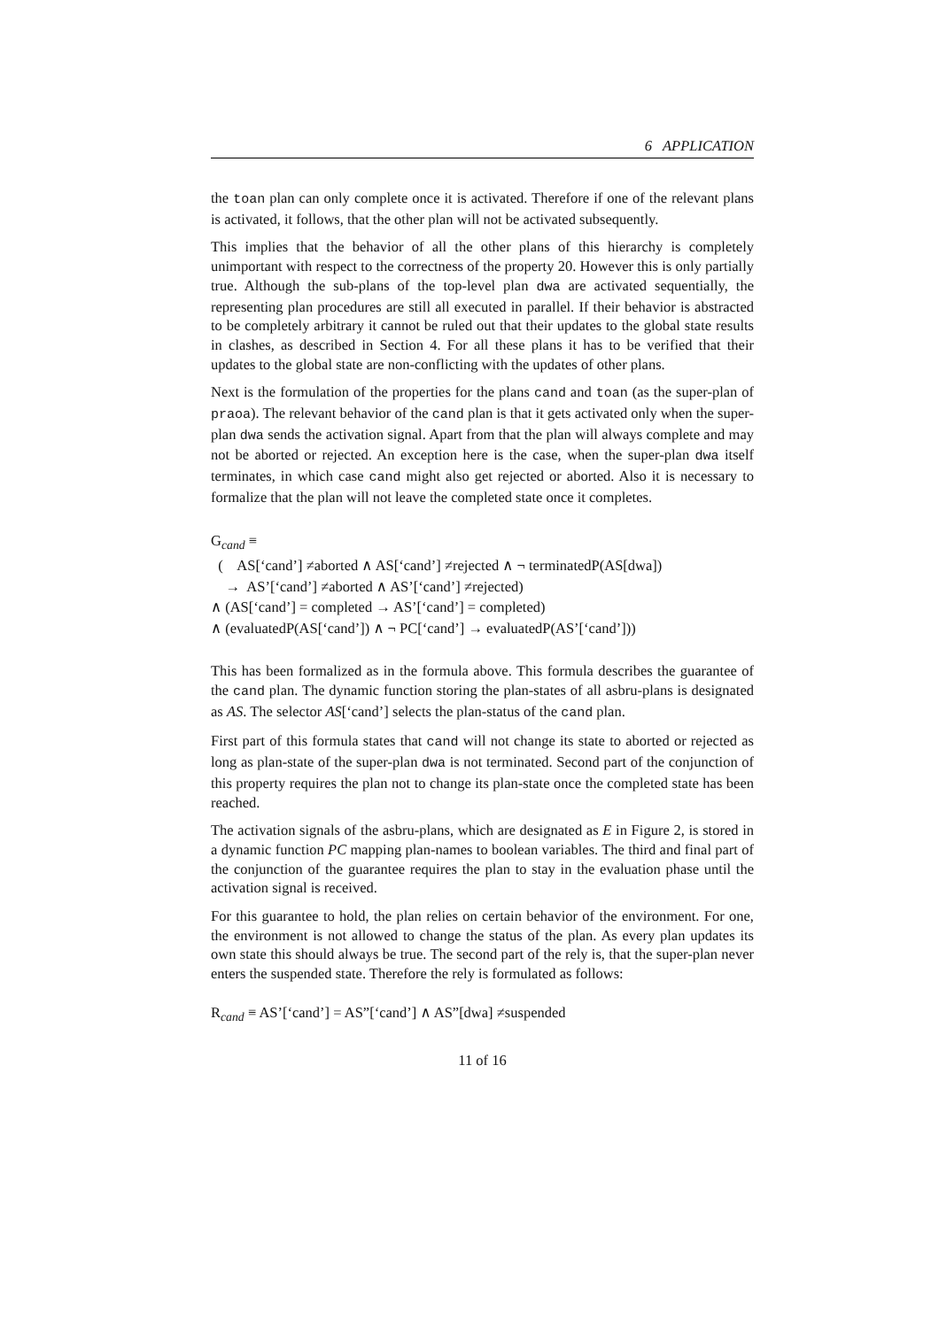6 APPLICATION
the toan plan can only complete once it is activated. Therefore if one of the relevant plans is activated, it follows, that the other plan will not be activated subsequently.
This implies that the behavior of all the other plans of this hierarchy is completely unimportant with respect to the correctness of the property 20. However this is only partially true. Although the sub-plans of the top-level plan dwa are activated sequentially, the representing plan procedures are still all executed in parallel. If their behavior is abstracted to be completely arbitrary it cannot be ruled out that their updates to the global state results in clashes, as described in Section 4. For all these plans it has to be verified that their updates to the global state are non-conflicting with the updates of other plans.
Next is the formulation of the properties for the plans cand and toan (as the super-plan of praoa). The relevant behavior of the cand plan is that it gets activated only when the super-plan dwa sends the activation signal. Apart from that the plan will always complete and may not be aborted or rejected. An exception here is the case, when the super-plan dwa itself terminates, in which case cand might also get rejected or aborted. Also it is necessary to formalize that the plan will not leave the completed state once it completes.
G<sub>cand</sub> ≡
( AS[‘cand’] ≠aborted ∧ AS[‘cand’] ≠rejected ∧ ¬ terminatedP(AS[dwa])
→ AS’[‘cand’] ≠aborted ∧ AS’[‘cand’] ≠rejected)
∧ (AS[‘cand’] = completed → AS’[‘cand’] = completed)
∧ (evaluatedP(AS[‘cand’]) ∧ ¬ PC[‘cand’] → evaluatedP(AS’[‘cand’]))
This has been formalized as in the formula above. This formula describes the guarantee of the cand plan. The dynamic function storing the plan-states of all asbru-plans is designated as AS. The selector AS[‘cand’] selects the plan-status of the cand plan.
First part of this formula states that cand will not change its state to aborted or rejected as long as plan-state of the super-plan dwa is not terminated. Second part of the conjunction of this property requires the plan not to change its plan-state once the completed state has been reached.
The activation signals of the asbru-plans, which are designated as E in Figure 2, is stored in a dynamic function PC mapping plan-names to boolean variables. The third and final part of the conjunction of the guarantee requires the plan to stay in the evaluation phase until the activation signal is received.
For this guarantee to hold, the plan relies on certain behavior of the environment. For one, the environment is not allowed to change the status of the plan. As every plan updates its own state this should always be true. The second part of the rely is, that the super-plan never enters the suspended state. Therefore the rely is formulated as follows:
R<sub>cand</sub> ≡ AS’[‘cand’] = AS”[‘cand’] ∧ AS”[dwa] ≠suspended
11 of 16